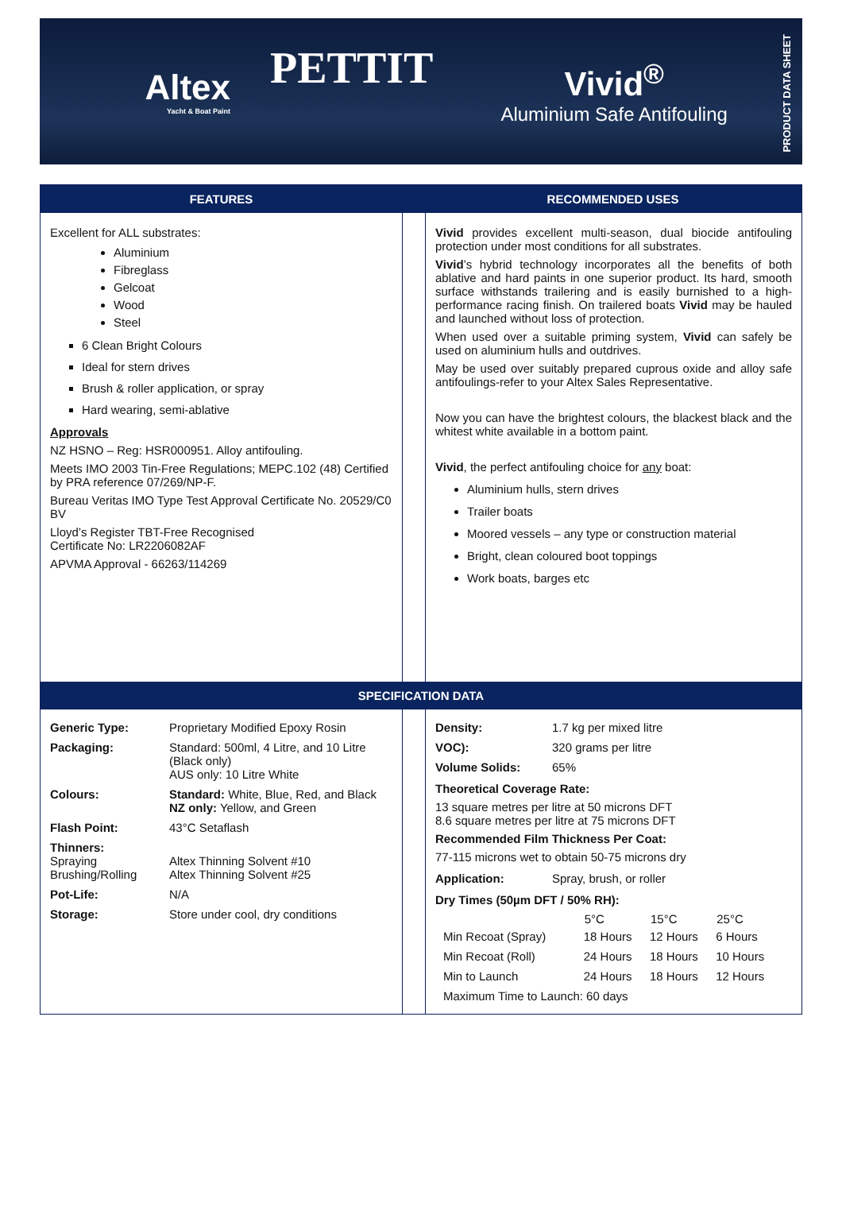Altex
Yacht & Boat Paint
PETTIT
Vivid<sup>®</sup>
Aluminium Safe Antifouling
PRODUCT DATA SHEET
FEATURES RECOMMENDED USES
Excellent for ALL substrates:
Aluminium
Fibreglass
Gelcoat
Wood
Steel
6 Clean Bright Colours
Ideal for stern drives
Brush & roller application, or spray
Hard wearing, semi-ablative
Approvals
NZ HSNO – Reg: HSR000951. Alloy antifouling.
Meets IMO 2003 Tin-Free Regulations; MEPC.102 (48) Certified by PRA reference 07/269/NP-F.
Bureau Veritas IMO Type Test Approval Certificate No. 20529/C0 BV
Lloyd’s Register TBT-Free Recognised
Certificate No: LR2206082AF
APVMA Approval - 66263/114269
Vivid provides excellent multi-season, dual biocide antifouling protection under most conditions for all substrates.
Vivid’s hybrid technology incorporates all the benefits of both ablative and hard paints in one superior product. Its hard, smooth surface withstands trailering and is easily burnished to a high-performance racing finish. On trailered boats Vivid may be hauled and launched without loss of protection.
When used over a suitable priming system, Vivid can safely be used on aluminium hulls and outdrives.
May be used over suitably prepared cuprous oxide and alloy safe antifoulings-refer to your Altex Sales Representative.
Now you can have the brightest colours, the blackest black and the whitest white available in a bottom paint.
Vivid, the perfect antifouling choice for any boat:
Aluminium hulls, stern drives
Trailer boats
Moored vessels – any type or construction material
Bright, clean coloured boot toppings
Work boats, barges etc
SPECIFICATION DATA
| Generic Type: | Proprietary Modified Epoxy Rosin |
| Packaging: | Standard: 500ml, 4 Litre, and 10 Litre (Black only) AUS only: 10 Litre White |
| Colours: | Standard: White, Blue, Red, and Black NZ only: Yellow, and Green |
| Flash Point: | 43°C Setaflash |
| Thinners: Spraying Brushing/Rolling | Altex Thinning Solvent #10 Altex Thinning Solvent #25 |
| Pot-Life: | N/A |
| Storage: | Store under cool, dry conditions |
| Density: | 1.7 kg per mixed litre |
| VOC): | 320 grams per litre |
| Volume Solids: | 65% |
Theoretical Coverage Rate:
13 square metres per litre at 50 microns DFT
8.6 square metres per litre at 75 microns DFT
Recommended Film Thickness Per Coat:
77-115 microns wet to obtain 50-75 microns dry
| Application: | Spray, brush, or roller |
Dry Times (50µm DFT / 50% RH):
| | 5°C | 15°C | 25°C |
| --- | --- | --- | --- |
| Min Recoat (Spray) | 18 Hours | 12 Hours | 6 Hours |
| Min Recoat (Roll) | 24 Hours | 18 Hours | 10 Hours |
| Min to Launch | 24 Hours | 18 Hours | 12 Hours |
| Maximum Time to Launch: 60 days | | | |